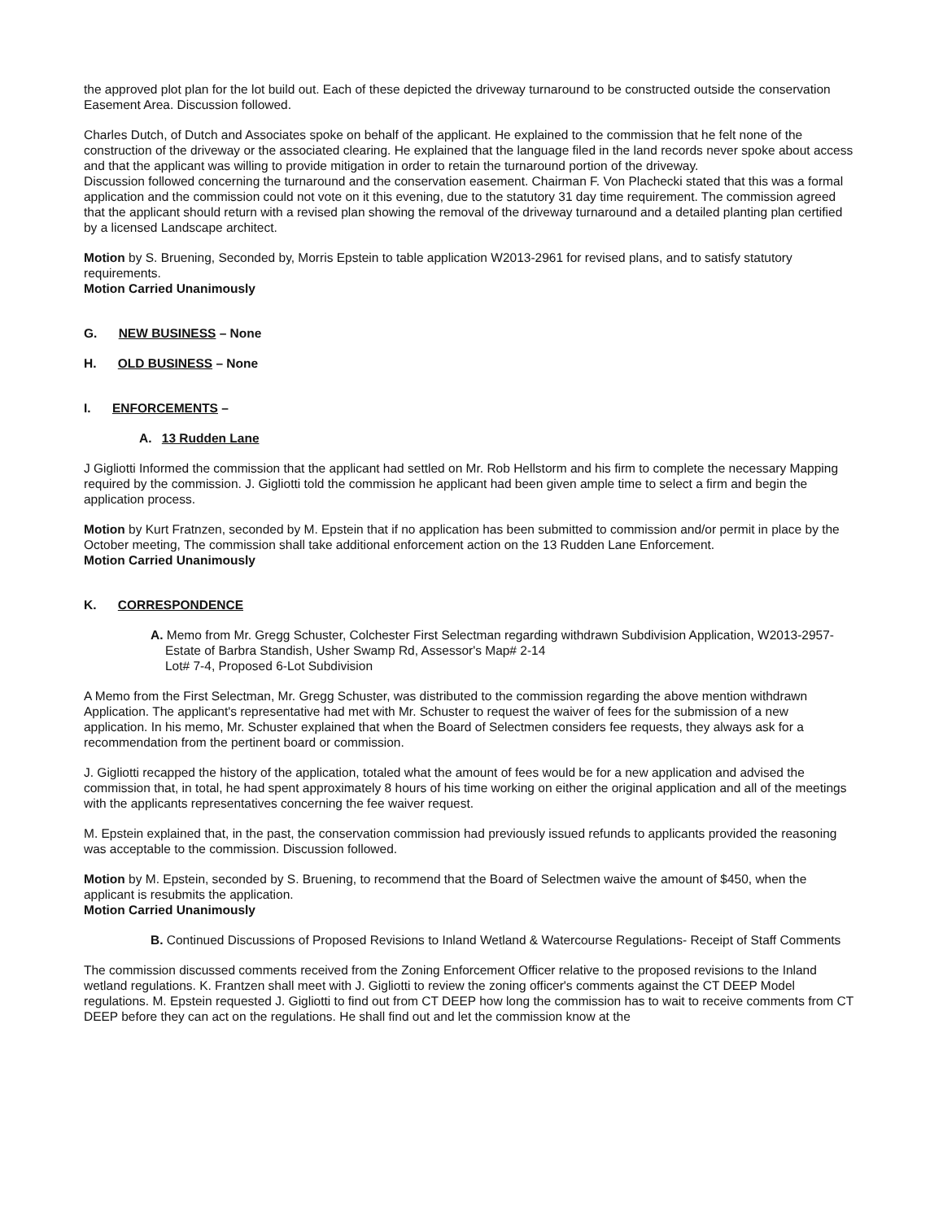the approved plot plan for the lot build out. Each of these depicted the driveway turnaround to be constructed outside the conservation Easement Area. Discussion followed.
Charles Dutch, of Dutch and Associates spoke on behalf of the applicant. He explained to the commission that he felt none of the construction of the driveway or the associated clearing. He explained that the language filed in the land records never spoke about access and that the applicant was willing to provide mitigation in order to retain the turnaround portion of the driveway.
Discussion followed concerning the turnaround and the conservation easement. Chairman F. Von Plachecki stated that this was a formal application and the commission could not vote on it this evening, due to the statutory 31 day time requirement. The commission agreed that the applicant should return with a revised plan showing the removal of the driveway turnaround and a detailed planting plan certified by a licensed Landscape architect.
Motion by S. Bruening, Seconded by, Morris Epstein to table application W2013-2961 for revised plans, and to satisfy statutory requirements.
Motion Carried Unanimously
G. NEW BUSINESS – None
H. OLD BUSINESS – None
I. ENFORCEMENTS –
A. 13 Rudden Lane
J Gigliotti Informed the commission that the applicant had settled on Mr. Rob Hellstorm and his firm to complete the necessary Mapping required by the commission. J. Gigliotti told the commission he applicant had been given ample time to select a firm and begin the application process.
Motion by Kurt Fratnzen, seconded by M. Epstein that if no application has been submitted to commission and/or permit in place by the October meeting, The commission shall take additional enforcement action on the 13 Rudden Lane Enforcement.
Motion Carried Unanimously
K. CORRESPONDENCE
A. Memo from Mr. Gregg Schuster, Colchester First Selectman regarding withdrawn Subdivision Application, W2013-2957- Estate of Barbra Standish, Usher Swamp Rd, Assessor's Map# 2-14
Lot# 7-4, Proposed 6-Lot Subdivision
A Memo from the First Selectman, Mr. Gregg Schuster, was distributed to the commission regarding the above mention withdrawn Application. The applicant's representative had met with Mr. Schuster to request the waiver of fees for the submission of a new application. In his memo, Mr. Schuster explained that when the Board of Selectmen considers fee requests, they always ask for a recommendation from the pertinent board or commission.
J. Gigliotti recapped the history of the application, totaled what the amount of fees would be for a new application and advised the commission that, in total, he had spent approximately 8 hours of his time working on either the original application and all of the meetings with the applicants representatives concerning the fee waiver request.
M. Epstein explained that, in the past, the conservation commission had previously issued refunds to applicants provided the reasoning was acceptable to the commission. Discussion followed.
Motion by M. Epstein, seconded by S. Bruening, to recommend that the Board of Selectmen waive the amount of $450, when the applicant is resubmits the application.
Motion Carried Unanimously
B. Continued Discussions of Proposed Revisions to Inland Wetland & Watercourse Regulations- Receipt of Staff Comments
The commission discussed comments received from the Zoning Enforcement Officer relative to the proposed revisions to the Inland wetland regulations. K. Frantzen shall meet with J. Gigliotti to review the zoning officer's comments against the CT DEEP Model regulations. M. Epstein requested J. Gigliotti to find out from CT DEEP how long the commission has to wait to receive comments from CT DEEP before they can act on the regulations. He shall find out and let the commission know at the